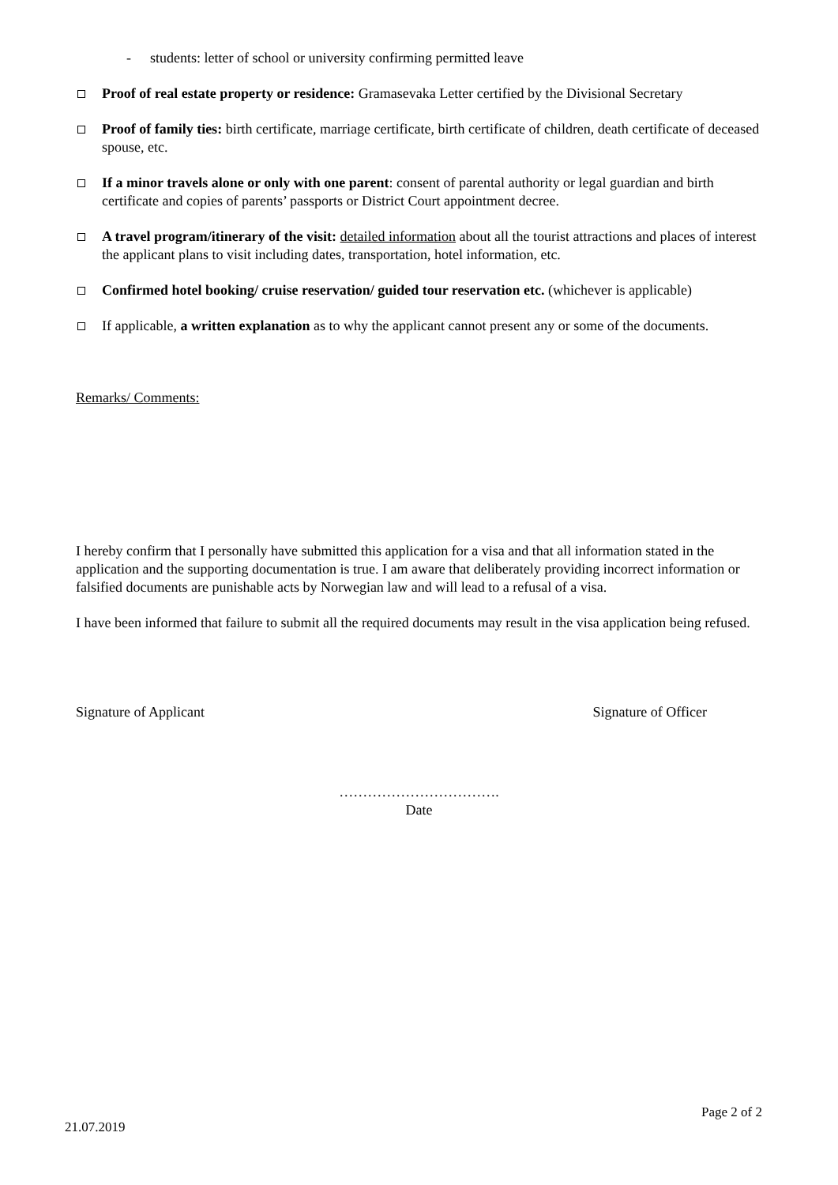- students: letter of school or university confirming permitted leave
Proof of real estate property or residence: Gramasevaka Letter certified by the Divisional Secretary
Proof of family ties: birth certificate, marriage certificate, birth certificate of children, death certificate of deceased spouse, etc.
If a minor travels alone or only with one parent: consent of parental authority or legal guardian and birth certificate and copies of parents’ passports or District Court appointment decree.
A travel program/itinerary of the visit: detailed information about all the tourist attractions and places of interest the applicant plans to visit including dates, transportation, hotel information, etc.
Confirmed hotel booking/ cruise reservation/ guided tour reservation etc. (whichever is applicable)
If applicable, a written explanation as to why the applicant cannot present any or some of the documents.
Remarks/ Comments:
I hereby confirm that I personally have submitted this application for a visa and that all information stated in the application and the supporting documentation is true. I am aware that deliberately providing incorrect information or falsified documents are punishable acts by Norwegian law and will lead to a refusal of a visa.
I have been informed that failure to submit all the required documents may result in the visa application being refused.
Signature of Applicant Signature of Officer
…………………………….
Date
Page 2 of 2
21.07.2019